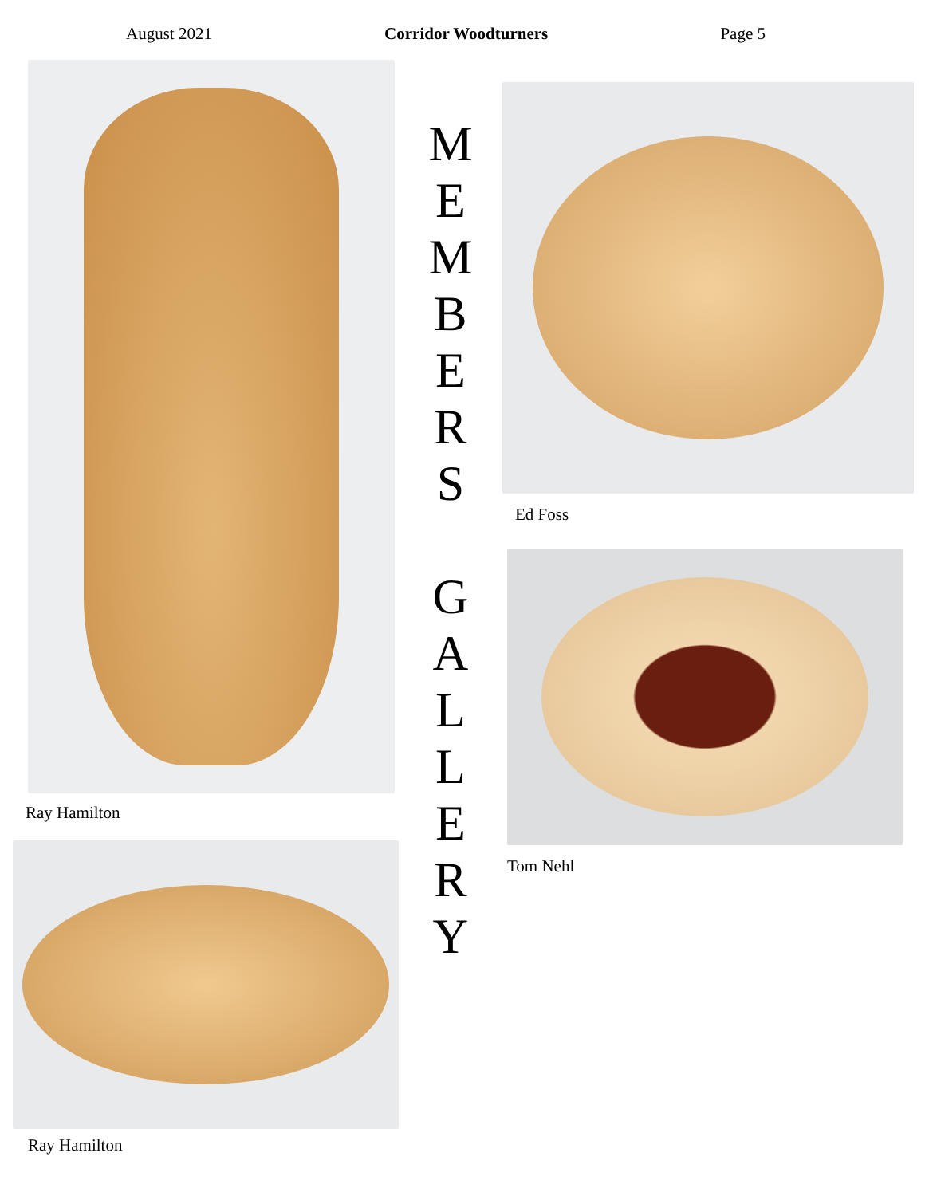August 2021 Corridor Woodturners Page 5
Ray Hamilton
Ray Hamilton
M
E
M
B
E
R
S
G
A
L
L
E
R
Y
Ed Foss
Tom Nehl